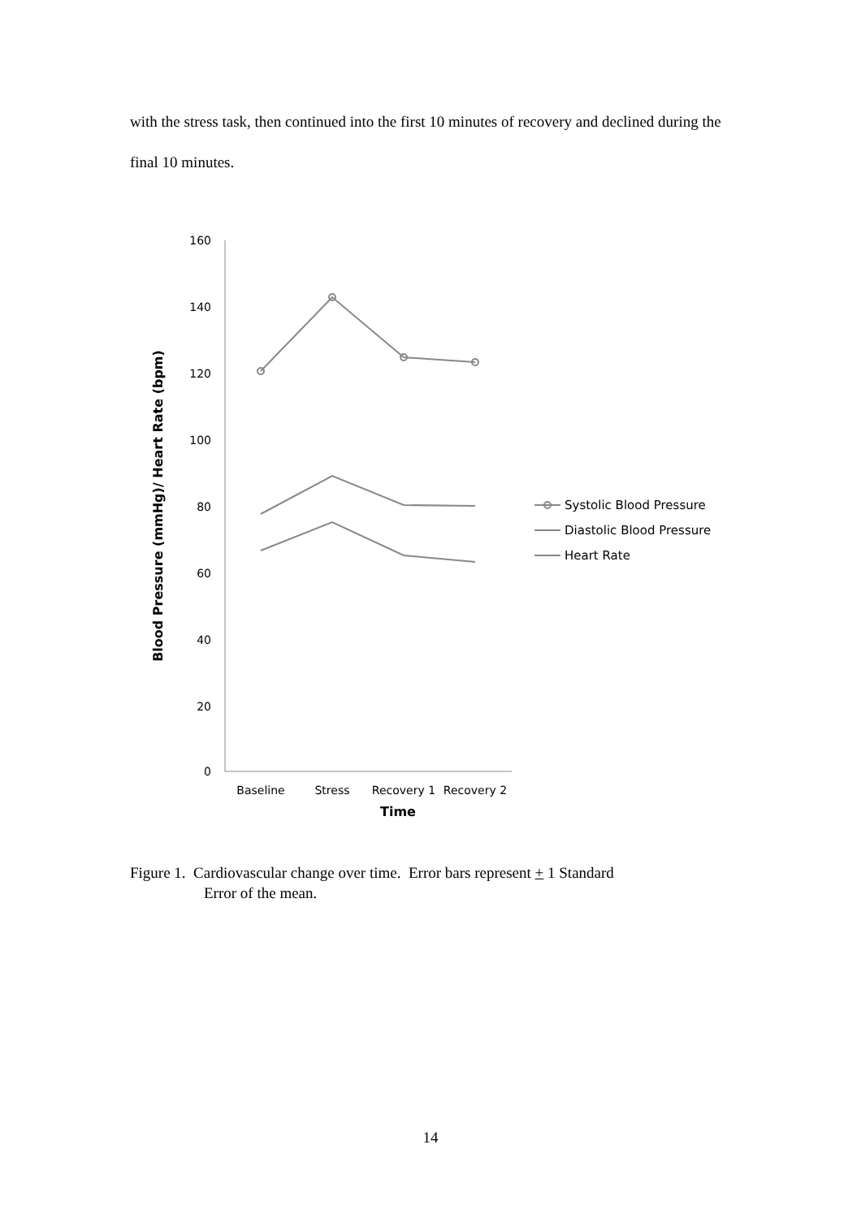with the stress task, then continued into the first 10 minutes of recovery and declined during the final 10 minutes.
160
140
120
100
80
60
40
20
0
Baseline
Stress
Recovery 1
Recovery 2
Time
Blood Pressure (mmHg)/ Heart Rate (bpm)
Systolic Blood Pressure
Diastolic Blood Pressure
Heart Rate
Figure 1. Cardiovascular change over time. Error bars represent + 1 Standard
Error of the mean.
14